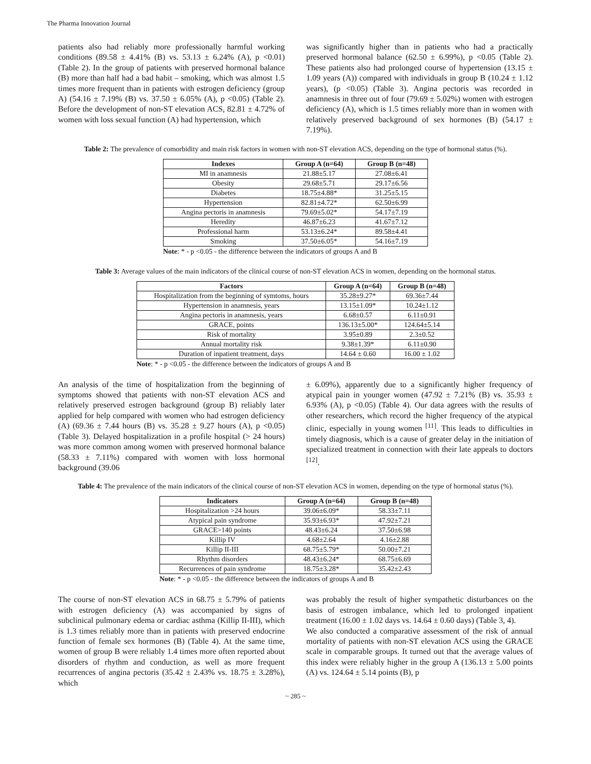The Pharma Innovation Journal
patients also had reliably more professionally harmful working conditions (89.58 ± 4.41% (B) vs. 53.13 ± 6.24% (A), p <0.01) (Table 2). In the group of patients with preserved hormonal balance (B) more than half had a bad habit – smoking, which was almost 1.5 times more frequent than in patients with estrogen deficiency (group A) (54.16 ± 7.19% (B) vs. 37.50 ± 6.05% (A), p <0.05) (Table 2). Before the development of non-ST elevation ACS, 82.81 ± 4.72% of women with loss sexual function (A) had hypertension, which
was significantly higher than in patients who had a practically preserved hormonal balance (62.50 ± 6.99%), p <0.05 (Table 2). These patients also had prolonged course of hypertension (13.15 ± 1.09 years (A)) compared with individuals in group B (10.24 ± 1.12 years), (p <0.05) (Table 3). Angina pectoris was recorded in anamnesis in three out of four (79.69 ± 5.02%) women with estrogen deficiency (A), which is 1.5 times reliably more than in women with relatively preserved background of sex hormones (B) (54.17 ± 7.19%).
Table 2: The prevalence of comorbidity and main risk factors in women with non-ST elevation ACS, depending on the type of hormonal status (%).
| Indexes | Group A (n=64) | Group B (n=48) |
| --- | --- | --- |
| MI in anamnesis | 21.88±5.17 | 27.08±6.41 |
| Obesity | 29.68±5.71 | 29.17±6.56 |
| Diabetes | 18.75±4.88* | 31.25±5.15 |
| Hypertension | 82.81±4.72* | 62.50±6.99 |
| Angina pectoris in anamnesis | 79.69±5.02* | 54.17±7.19 |
| Heredity | 46.87±6.23 | 41.67±7.12 |
| Professional harm | 53.13±6.24* | 89.58±4.41 |
| Smoking | 37.50±6.05* | 54.16±7.19 |
Note: * - p <0.05 - the difference between the indicators of groups A and B
Table 3: Average values of the main indicators of the clinical course of non-ST elevation ACS in women, depending on the hormonal status.
| Factors | Group A (n=64) | Group B (n=48) |
| --- | --- | --- |
| Hospitalization from the beginning of symtoms, hours | 35.28±9.27* | 69.36±7.44 |
| Hypertension in anamnesis, years | 13.15±1.09* | 10.24±1.12 |
| Angina pectoris in anamnesis, years | 6.68±0.57 | 6.11±0.91 |
| GRACE, points | 136.13±5.00* | 124.64±5.14 |
| Risk of mortality | 3.95±0.89 | 2.3±0.52 |
| Annual mortality risk | 9.38±1.39* | 6.11±0.90 |
| Duration of inpatient treatment, days | 14.64 ± 0.60 | 16.00 ± 1.02 |
Note: * - p <0.05 - the difference between the indicators of groups A and B
An analysis of the time of hospitalization from the beginning of symptoms showed that patients with non-ST elevation ACS and relatively preserved estrogen background (group B) reliably later applied for help compared with women who had estrogen deficiency (A) (69.36 ± 7.44 hours (B) vs. 35.28 ± 9.27 hours (A), p <0.05) (Table 3). Delayed hospitalization in a profile hospital (> 24 hours) was more common among women with preserved hormonal balance (58.33 ± 7.11%) compared with women with loss hormonal background (39.06
± 6.09%), apparently due to a significantly higher frequency of atypical pain in younger women (47.92 ± 7.21% (B) vs. 35.93 ± 6.93% (A), p <0.05) (Table 4). Our data agrees with the results of other researchers, which record the higher frequency of the atypical clinic, especially in young women <sup>[11]</sup>. This leads to difficulties in timely diagnosis, which is a cause of greater delay in the initiation of specialized treatment in connection with their late appeals to doctors <sup>[12]</sup>.
Table 4: The prevalence of the main indicators of the clinical course of non-ST elevation ACS in women, depending on the type of hormonal status (%).
| Indicators | Group A (n=64) | Group B (n=48) |
| --- | --- | --- |
| Hospitalization >24 hours | 39.06±6.09* | 58.33±7.11 |
| Atypical pain syndrome | 35.93±6.93* | 47.92±7.21 |
| GRACE>140 points | 48.43±6.24 | 37.50±6.98 |
| Killip IV | 4.68±2.64 | 4.16±2.88 |
| Killip II-III | 68.75±5.79* | 50.00±7.21 |
| Rhythm disorders | 48.43±6.24* | 68.75±6.69 |
| Recurrences of pain syndrome | 18.75±3.28* | 35.42±2.43 |
Note: * - p <0.05 - the difference between the indicators of groups A and B
The course of non-ST elevation ACS in 68.75 ± 5.79% of patients with estrogen deficiency (A) was accompanied by signs of subclinical pulmonary edema or cardiac asthma (Killip II-III), which is 1.3 times reliably more than in patients with preserved endocrine function of female sex hormones (B) (Table 4). At the same time, women of group B were reliably 1.4 times more often reported about disorders of rhythm and conduction, as well as more frequent recurrences of angina pectoris (35.42 ± 2.43% vs. 18.75 ± 3.28%), which
was probably the result of higher sympathetic disturbances on the basis of estrogen imbalance, which led to prolonged inpatient treatment (16.00 ± 1.02 days vs. 14.64 ± 0.60 days) (Table 3, 4).
We also conducted a comparative assessment of the risk of annual mortality of patients with non-ST elevation ACS using the GRACE scale in comparable groups. It turned out that the average values of this index were reliably higher in the group A (136.13 ± 5.00 points (A) vs. 124.64 ± 5.14 points (B), p
~ 285 ~